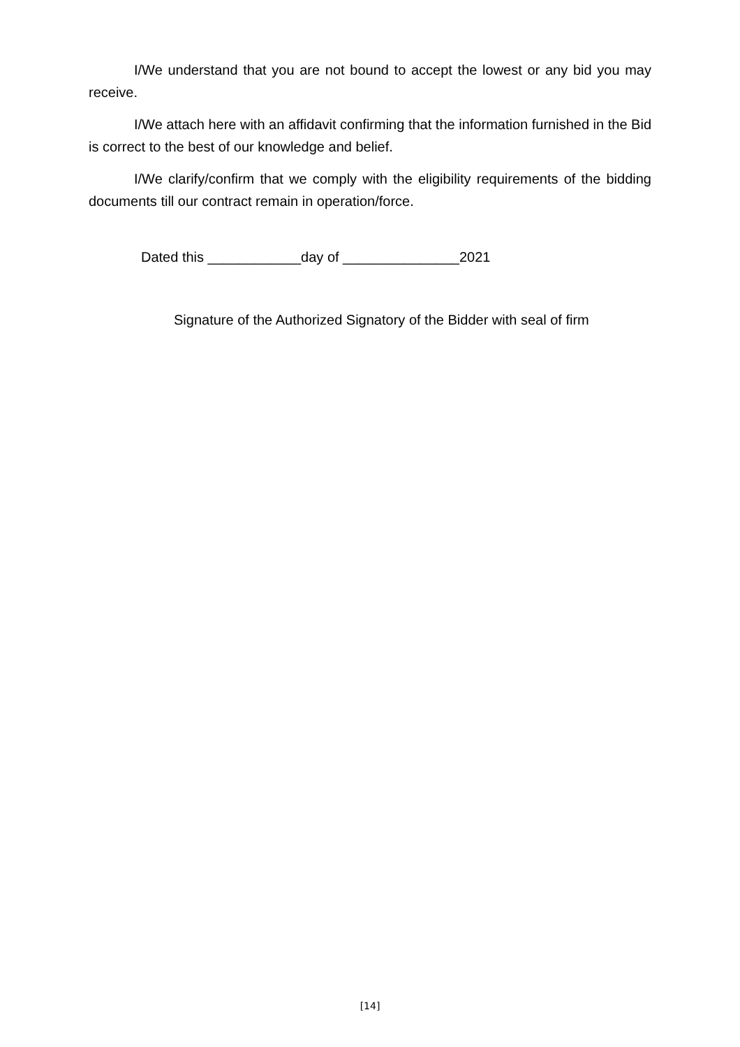I/We understand that you are not bound to accept the lowest or any bid you may receive.
I/We attach here with an affidavit confirming that the information furnished in the Bid is correct to the best of our knowledge and belief.
I/We clarify/confirm that we comply with the eligibility requirements of the bidding documents till our contract remain in operation/force.
Dated this ____________day of _______________2021
Signature of the Authorized Signatory of the Bidder with seal of firm
[14]